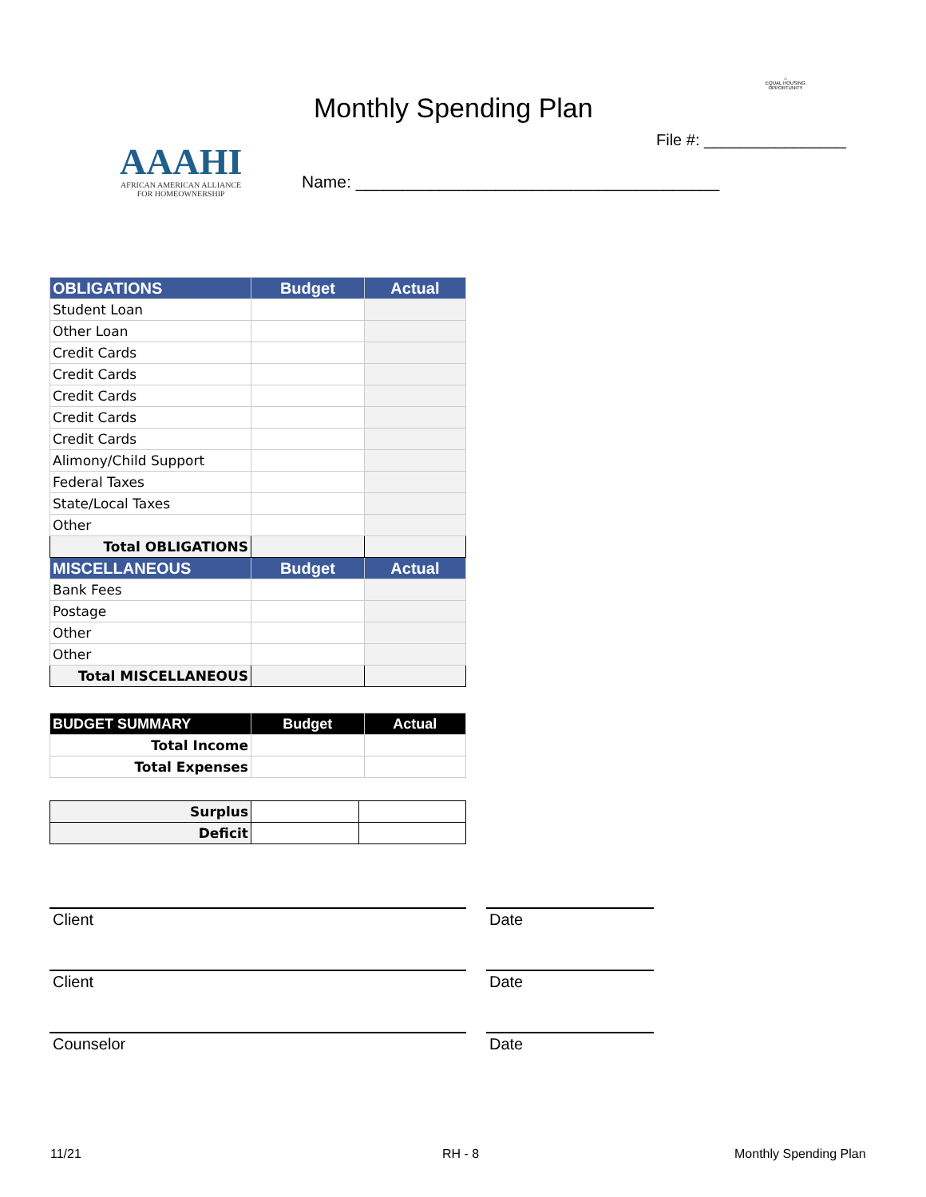Monthly Spending Plan
⌂
EQUAL HOUSING OPPORTUNITY
File #: ________________
AAAHI
AFRICAN AMERICAN ALLIANCE
FOR HOMEOWNERSHIP
Name: _______________________________________
| OBLIGATIONS | Budget | Actual |
| --- | --- | --- |
| Student Loan | | |
| Other Loan | | |
| Credit Cards | | |
| Credit Cards | | |
| Credit Cards | | |
| Credit Cards | | |
| Credit Cards | | |
| Alimony/Child Support | | |
| Federal Taxes | | |
| State/Local Taxes | | |
| Other | | |
| Total OBLIGATIONS | | |
| MISCELLANEOUS | Budget | Actual |
| Bank Fees | | |
| Postage | | |
| Other | | |
| Other | | |
| Total MISCELLANEOUS | | |
| BUDGET SUMMARY | Budget | Actual |
| --- | --- | --- |
| Total Income | | |
| Total Expenses | | |
| Surplus | | |
| Deficit | | |
Client Date
Client Date
Counselor Date
11/21 RH - 8 Monthly Spending Plan